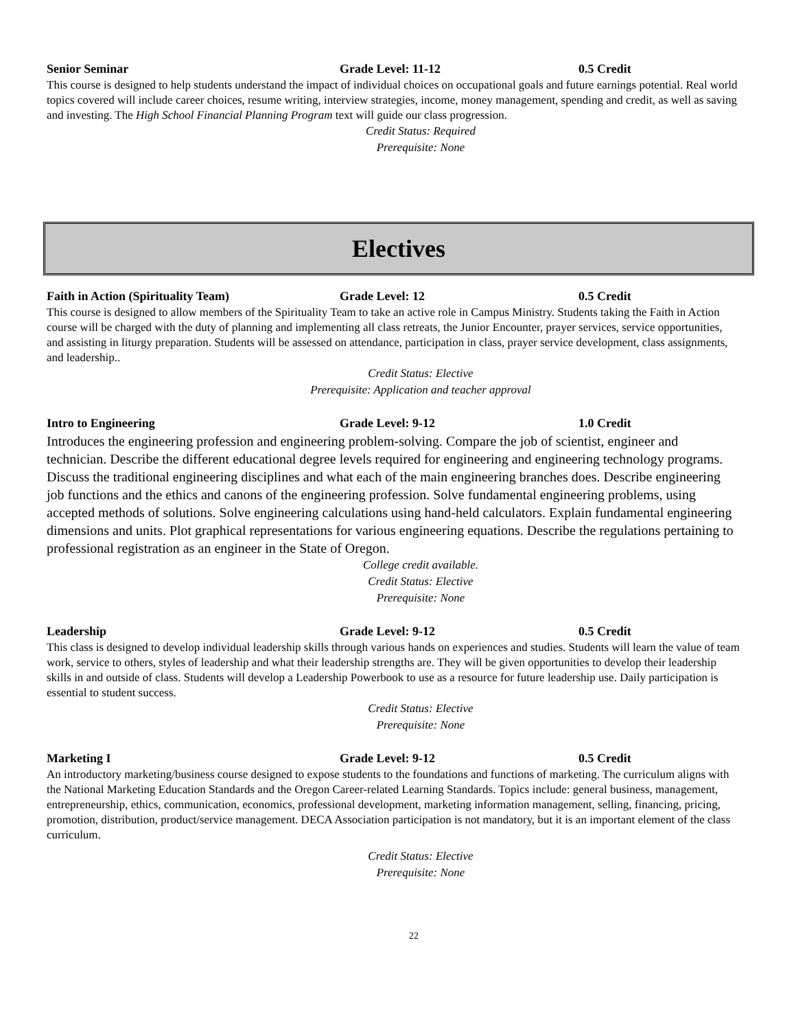Senior Seminar Grade Level: 11-12 0.5 Credit
This course is designed to help students understand the impact of individual choices on occupational goals and future earnings potential. Real world topics covered will include career choices, resume writing, interview strategies, income, money management, spending and credit, as well as saving and investing. The High School Financial Planning Program text will guide our class progression.
Credit Status: Required
Prerequisite: None
Electives
Faith in Action (Spirituality Team) Grade Level: 12 0.5 Credit
This course is designed to allow members of the Spirituality Team to take an active role in Campus Ministry. Students taking the Faith in Action course will be charged with the duty of planning and implementing all class retreats, the Junior Encounter, prayer services, service opportunities, and assisting in liturgy preparation. Students will be assessed on attendance, participation in class, prayer service development, class assignments, and leadership..
Credit Status: Elective
Prerequisite: Application and teacher approval
Intro to Engineering Grade Level: 9-12 1.0 Credit
Introduces the engineering profession and engineering problem-solving. Compare the job of scientist, engineer and technician. Describe the different educational degree levels required for engineering and engineering technology programs. Discuss the traditional engineering disciplines and what each of the main engineering branches does. Describe engineering job functions and the ethics and canons of the engineering profession. Solve fundamental engineering problems, using accepted methods of solutions. Solve engineering calculations using hand-held calculators. Explain fundamental engineering dimensions and units. Plot graphical representations for various engineering equations. Describe the regulations pertaining to professional registration as an engineer in the State of Oregon.
College credit available.
Credit Status: Elective
Prerequisite: None
Leadership Grade Level: 9-12 0.5 Credit
This class is designed to develop individual leadership skills through various hands on experiences and studies. Students will learn the value of team work, service to others, styles of leadership and what their leadership strengths are. They will be given opportunities to develop their leadership skills in and outside of class. Students will develop a Leadership Powerbook to use as a resource for future leadership use. Daily participation is essential to student success.
Credit Status: Elective
Prerequisite: None
Marketing I Grade Level: 9-12 0.5 Credit
An introductory marketing/business course designed to expose students to the foundations and functions of marketing. The curriculum aligns with the National Marketing Education Standards and the Oregon Career-related Learning Standards. Topics include: general business, management, entrepreneurship, ethics, communication, economics, professional development, marketing information management, selling, financing, pricing, promotion, distribution, product/service management. DECA Association participation is not mandatory, but it is an important element of the class curriculum.
Credit Status: Elective
Prerequisite: None
22